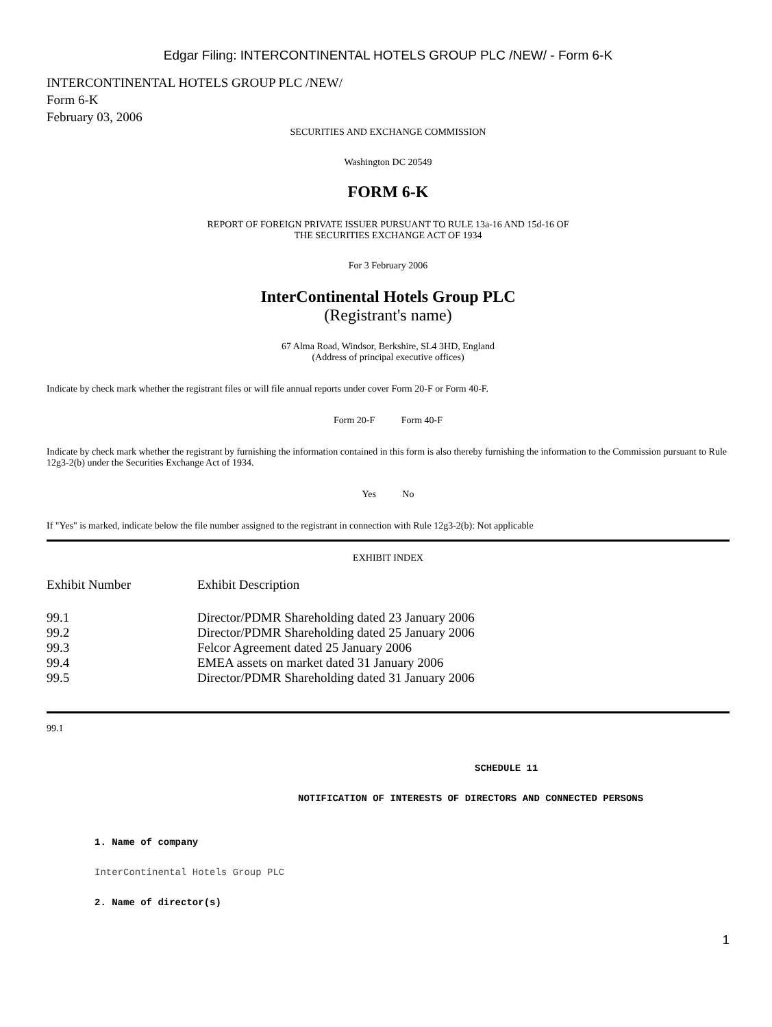Edgar Filing: INTERCONTINENTAL HOTELS GROUP PLC /NEW/ - Form 6-K
INTERCONTINENTAL HOTELS GROUP PLC /NEW/
Form 6-K
February 03, 2006
SECURITIES AND EXCHANGE COMMISSION
Washington DC 20549
FORM 6-K
REPORT OF FOREIGN PRIVATE ISSUER PURSUANT TO RULE 13a-16 AND 15d-16 OF
THE SECURITIES EXCHANGE ACT OF 1934
For 3 February 2006
InterContinental Hotels Group PLC
(Registrant's name)
67 Alma Road, Windsor, Berkshire, SL4 3HD, England
(Address of principal executive offices)
Indicate by check mark whether the registrant files or will file annual reports under cover Form 20-F or Form 40-F.
Form 20-F Form 40-F
Indicate by check mark whether the registrant by furnishing the information contained in this form is also thereby furnishing the information to the Commission pursuant to Rule 12g3-2(b) under the Securities Exchange Act of 1934.
Yes No
If "Yes" is marked, indicate below the file number assigned to the registrant in connection with Rule 12g3-2(b): Not applicable
EXHIBIT INDEX
| Exhibit Number | Exhibit Description |
| 99.1 | Director/PDMR Shareholding dated 23 January 2006 |
| 99.2 | Director/PDMR Shareholding dated 25 January 2006 |
| 99.3 | Felcor Agreement dated 25 January 2006 |
| 99.4 | EMEA assets on market dated 31 January 2006 |
| 99.5 | Director/PDMR Shareholding dated 31 January 2006 |
99.1
SCHEDULE 11
NOTIFICATION OF INTERESTS OF DIRECTORS AND CONNECTED PERSONS
1. Name of company
InterContinental Hotels Group PLC
2. Name of director(s)
1